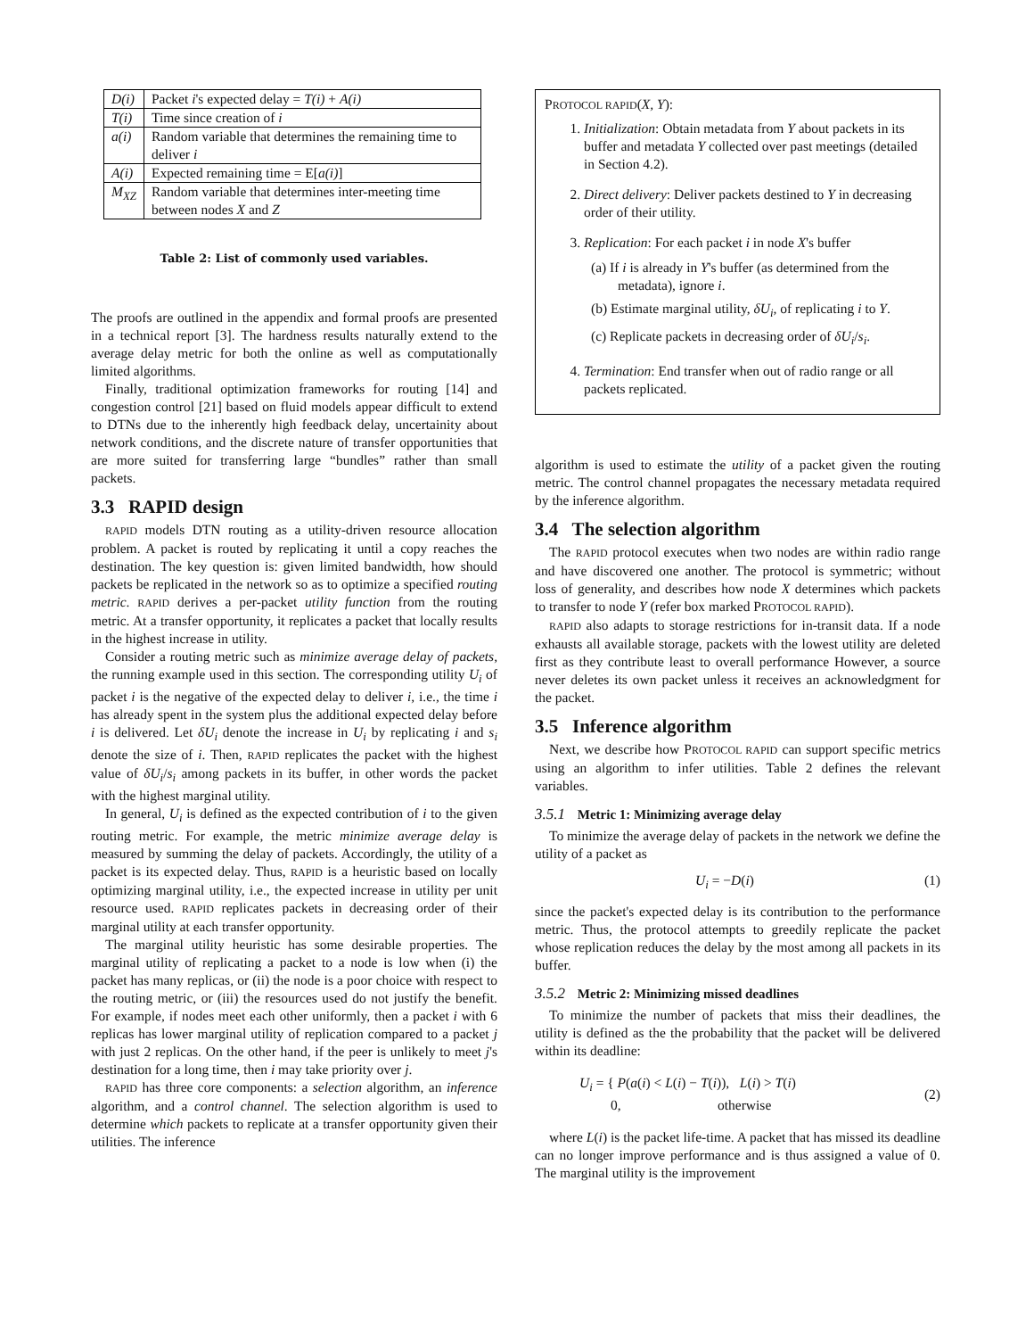| D(i) | Packet i 's expected delay = T(i) + A(i) |
| T(i) | Time since creation of i |
| a(i) | Random variable that determines the remaining time to deliver i |
| A(i) | Expected remaining time = E[ a(i) ] |
| M<sub>XZ</sub> | Random variable that determines inter-meeting time between nodes X and Z |
Table 2: List of commonly used variables.
The proofs are outlined in the appendix and formal proofs are presented in a technical report [3]. The hardness results naturally extend to the average delay metric for both the online as well as computationally limited algorithms.
Finally, traditional optimization frameworks for routing [14] and congestion control [21] based on fluid models appear difficult to extend to DTNs due to the inherently high feedback delay, uncertainity about network conditions, and the discrete nature of transfer opportunities that are more suited for transferring large “bundles” rather than small packets.
3.3 RAPID design
RAPID models DTN routing as a utility-driven resource allocation problem. A packet is routed by replicating it until a copy reaches the destination. The key question is: given limited bandwidth, how should packets be replicated in the network so as to optimize a specified routing metric. RAPID derives a per-packet utility function from the routing metric. At a transfer opportunity, it replicates a packet that locally results in the highest increase in utility.
Consider a routing metric such as minimize average delay of packets, the running example used in this section. The corresponding utility U<sub>i</sub> of packet i is the negative of the expected delay to deliver i, i.e., the time i has already spent in the system plus the additional expected delay before i is delivered. Let δU<sub>i</sub> denote the increase in U<sub>i</sub> by replicating i and s<sub>i</sub> denote the size of i. Then, RAPID replicates the packet with the highest value of δU<sub>i</sub>/s<sub>i</sub> among packets in its buffer, in other words the packet with the highest marginal utility.
In general, U<sub>i</sub> is defined as the expected contribution of i to the given routing metric. For example, the metric minimize average delay is measured by summing the delay of packets. Accordingly, the utility of a packet is its expected delay. Thus, RAPID is a heuristic based on locally optimizing marginal utility, i.e., the expected increase in utility per unit resource used. RAPID replicates packets in decreasing order of their marginal utility at each transfer opportunity.
The marginal utility heuristic has some desirable properties. The marginal utility of replicating a packet to a node is low when (i) the packet has many replicas, or (ii) the node is a poor choice with respect to the routing metric, or (iii) the resources used do not justify the benefit. For example, if nodes meet each other uniformly, then a packet i with 6 replicas has lower marginal utility of replication compared to a packet j with just 2 replicas. On the other hand, if the peer is unlikely to meet j's destination for a long time, then i may take priority over j.
RAPID has three core components: a selection algorithm, an inference algorithm, and a control channel. The selection algorithm is used to determine which packets to replicate at a transfer opportunity given their utilities. The inference
PROTOCOL RAPID(X, Y):
1. Initialization: Obtain metadata from Y about packets in its buffer and metadata Y collected over past meetings (detailed in Section 4.2).
2. Direct delivery: Deliver packets destined to Y in decreasing order of their utility.
3. Replication: For each packet i in node X's buffer
(a) If i is already in Y's buffer (as determined from the metadata), ignore i.
(b) Estimate marginal utility, δU<sub>i</sub>, of replicating i to Y.
(c) Replicate packets in decreasing order of δU<sub>i</sub>/s<sub>i</sub>.
4. Termination: End transfer when out of radio range or all packets replicated.
algorithm is used to estimate the utility of a packet given the routing metric. The control channel propagates the necessary metadata required by the inference algorithm.
3.4 The selection algorithm
The RAPID protocol executes when two nodes are within radio range and have discovered one another. The protocol is symmetric; without loss of generality, and describes how node X determines which packets to transfer to node Y (refer box marked PROTOCOL RAPID).
RAPID also adapts to storage restrictions for in-transit data. If a node exhausts all available storage, packets with the lowest utility are deleted first as they contribute least to overall performance However, a source never deletes its own packet unless it receives an acknowledgment for the packet.
3.5 Inference algorithm
Next, we describe how PROTOCOL RAPID can support specific metrics using an algorithm to infer utilities. Table 2 defines the relevant variables.
3.5.1 Metric 1: Minimizing average delay
To minimize the average delay of packets in the network we define the utility of a packet as
U<sub>i</sub> = −D(i) (1)
since the packet's expected delay is its contribution to the performance metric. Thus, the protocol attempts to greedily replicate the packet whose replication reduces the delay by the most among all packets in its buffer.
3.5.2 Metric 2: Minimizing missed deadlines
To minimize the number of packets that miss their deadlines, the utility is defined as the the probability that the packet will be delivered within its deadline:
U<sub>i</sub> = { P(a(i) < L(i) − T(i)), L(i) > T(i)
0, otherwise (2)
where L(i) is the packet life-time. A packet that has missed its deadline can no longer improve performance and is thus assigned a value of 0. The marginal utility is the improvement